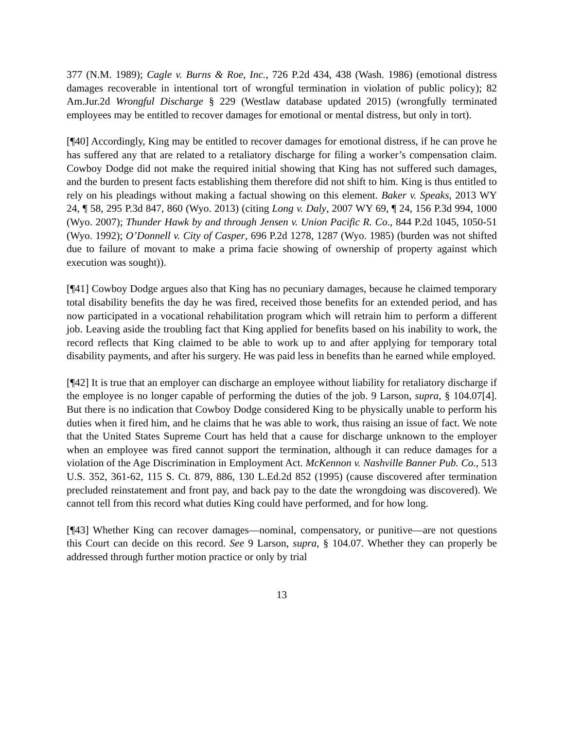377 (N.M. 1989); Cagle v. Burns & Roe, Inc., 726 P.2d 434, 438 (Wash. 1986) (emotional distress damages recoverable in intentional tort of wrongful termination in violation of public policy); 82 Am.Jur.2d Wrongful Discharge § 229 (Westlaw database updated 2015) (wrongfully terminated employees may be entitled to recover damages for emotional or mental distress, but only in tort).
[¶40] Accordingly, King may be entitled to recover damages for emotional distress, if he can prove he has suffered any that are related to a retaliatory discharge for filing a worker’s compensation claim. Cowboy Dodge did not make the required initial showing that King has not suffered such damages, and the burden to present facts establishing them therefore did not shift to him. King is thus entitled to rely on his pleadings without making a factual showing on this element. Baker v. Speaks, 2013 WY 24, ¶ 58, 295 P.3d 847, 860 (Wyo. 2013) (citing Long v. Daly, 2007 WY 69, ¶ 24, 156 P.3d 994, 1000 (Wyo. 2007); Thunder Hawk by and through Jensen v. Union Pacific R. Co., 844 P.2d 1045, 1050-51 (Wyo. 1992); O’Donnell v. City of Casper, 696 P.2d 1278, 1287 (Wyo. 1985) (burden was not shifted due to failure of movant to make a prima facie showing of ownership of property against which execution was sought)).
[¶41] Cowboy Dodge argues also that King has no pecuniary damages, because he claimed temporary total disability benefits the day he was fired, received those benefits for an extended period, and has now participated in a vocational rehabilitation program which will retrain him to perform a different job. Leaving aside the troubling fact that King applied for benefits based on his inability to work, the record reflects that King claimed to be able to work up to and after applying for temporary total disability payments, and after his surgery. He was paid less in benefits than he earned while employed.
[¶42] It is true that an employer can discharge an employee without liability for retaliatory discharge if the employee is no longer capable of performing the duties of the job. 9 Larson, supra, § 104.07[4]. But there is no indication that Cowboy Dodge considered King to be physically unable to perform his duties when it fired him, and he claims that he was able to work, thus raising an issue of fact. We note that the United States Supreme Court has held that a cause for discharge unknown to the employer when an employee was fired cannot support the termination, although it can reduce damages for a violation of the Age Discrimination in Employment Act. McKennon v. Nashville Banner Pub. Co., 513 U.S. 352, 361-62, 115 S. Ct. 879, 886, 130 L.Ed.2d 852 (1995) (cause discovered after termination precluded reinstatement and front pay, and back pay to the date the wrongdoing was discovered). We cannot tell from this record what duties King could have performed, and for how long.
[¶43] Whether King can recover damages—nominal, compensatory, or punitive—are not questions this Court can decide on this record. See 9 Larson, supra, § 104.07. Whether they can properly be addressed through further motion practice or only by trial
13